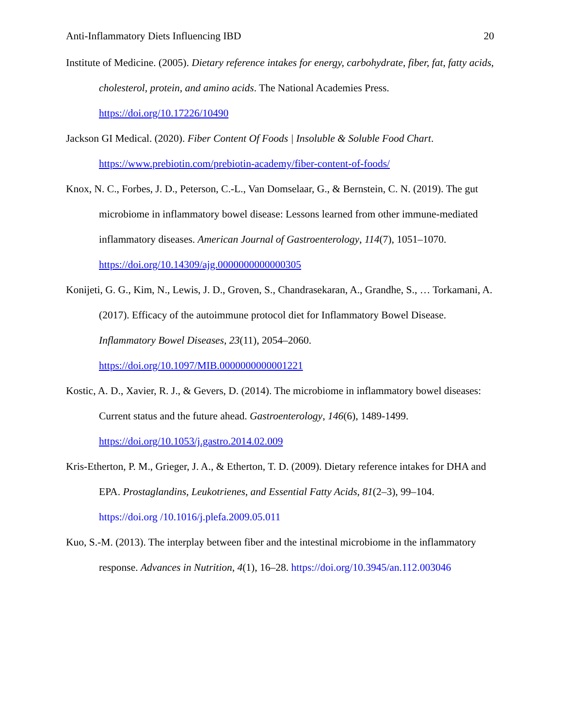Anti-Inflammatory Diets Influencing IBD 20
Institute of Medicine. (2005). Dietary reference intakes for energy, carbohydrate, fiber, fat, fatty acids, cholesterol, protein, and amino acids. The National Academies Press. https://doi.org/10.17226/10490
Jackson GI Medical. (2020). Fiber Content Of Foods | Insoluble & Soluble Food Chart. https://www.prebiotin.com/prebiotin-academy/fiber-content-of-foods/
Knox, N. C., Forbes, J. D., Peterson, C.-L., Van Domselaar, G., & Bernstein, C. N. (2019). The gut microbiome in inflammatory bowel disease: Lessons learned from other immune-mediated inflammatory diseases. American Journal of Gastroenterology, 114(7), 1051–1070. https://doi.org/10.14309/ajg.0000000000000305
Konijeti, G. G., Kim, N., Lewis, J. D., Groven, S., Chandrasekaran, A., Grandhe, S., … Torkamani, A. (2017). Efficacy of the autoimmune protocol diet for Inflammatory Bowel Disease. Inflammatory Bowel Diseases, 23(11), 2054–2060. https://doi.org/10.1097/MIB.0000000000001221
Kostic, A. D., Xavier, R. J., & Gevers, D. (2014). The microbiome in inflammatory bowel diseases: Current status and the future ahead. Gastroenterology, 146(6), 1489-1499. https://doi.org/10.1053/j.gastro.2014.02.009
Kris-Etherton, P. M., Grieger, J. A., & Etherton, T. D. (2009). Dietary reference intakes for DHA and EPA. Prostaglandins, Leukotrienes, and Essential Fatty Acids, 81(2–3), 99–104. https://doi.org /10.1016/j.plefa.2009.05.011
Kuo, S.-M. (2013). The interplay between fiber and the intestinal microbiome in the inflammatory response. Advances in Nutrition, 4(1), 16–28. https://doi.org/10.3945/an.112.003046